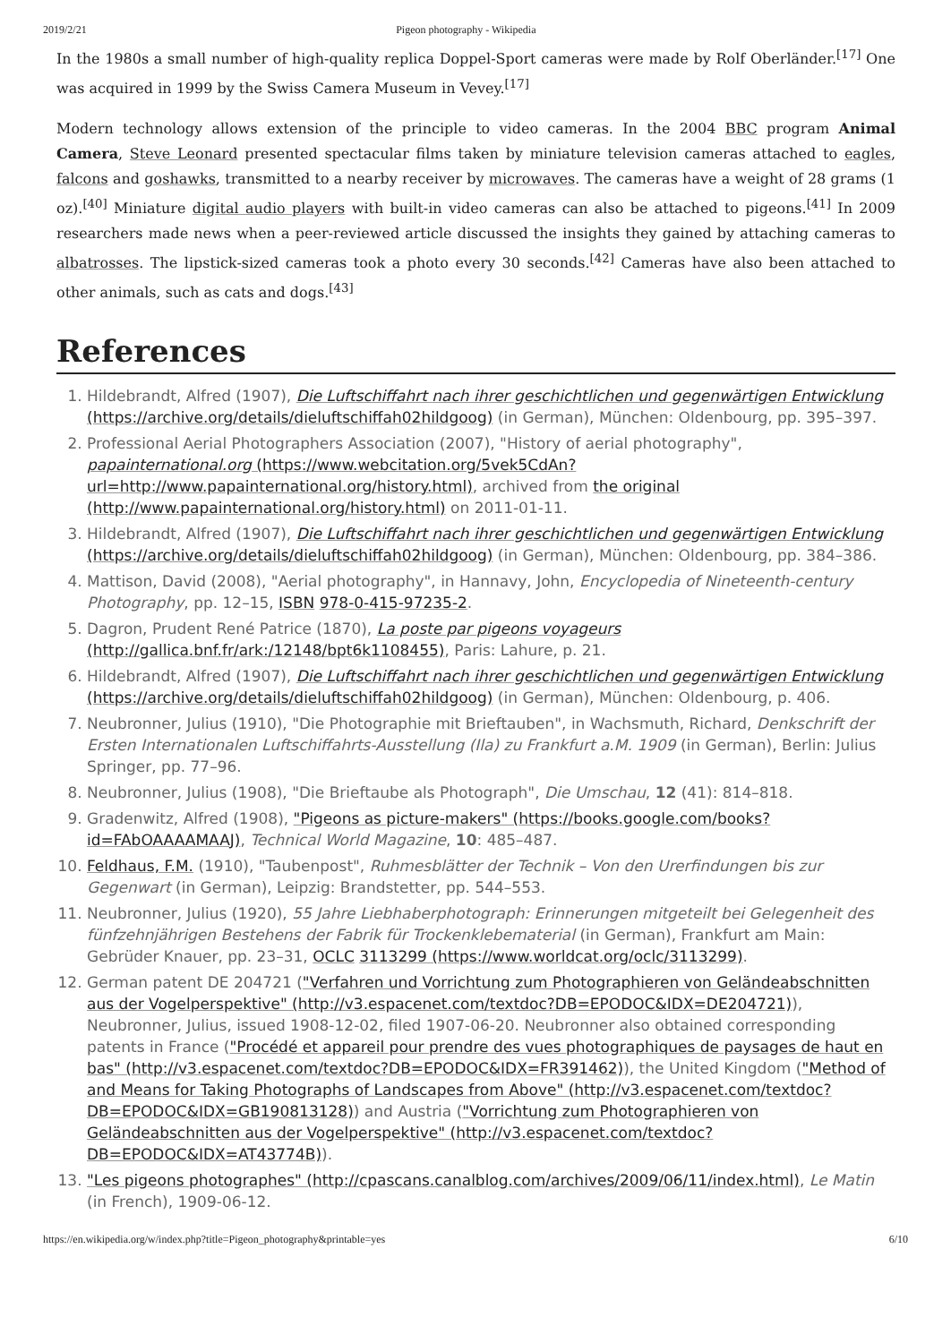2019/2/21 Pigeon photography - Wikipedia
In the 1980s a small number of high-quality replica Doppel-Sport cameras were made by Rolf Oberländer.<sup>[17]</sup> One was acquired in 1999 by the Swiss Camera Museum in Vevey.<sup>[17]</sup>
Modern technology allows extension of the principle to video cameras. In the 2004 BBC program Animal Camera, Steve Leonard presented spectacular films taken by miniature television cameras attached to eagles, falcons and goshawks, transmitted to a nearby receiver by microwaves. The cameras have a weight of 28 grams (1 oz).<sup>[40]</sup> Miniature digital audio players with built-in video cameras can also be attached to pigeons.<sup>[41]</sup> In 2009 researchers made news when a peer-reviewed article discussed the insights they gained by attaching cameras to albatrosses. The lipstick-sized cameras took a photo every 30 seconds.<sup>[42]</sup> Cameras have also been attached to other animals, such as cats and dogs.<sup>[43]</sup>
References
1. Hildebrandt, Alfred (1907), Die Luftschiffahrt nach ihrer geschichtlichen und gegenwärtigen Entwicklung (https://archive.org/details/dieluftschiffah02hildgoog) (in German), München: Oldenbourg, pp. 395–397.
2. Professional Aerial Photographers Association (2007), "History of aerial photography", papainternational.org (https://www.webcitation.org/5vek5CdAn?url=http://www.papainternational.org/history.html), archived from the original (http://www.papainternational.org/history.html) on 2011-01-11.
3. Hildebrandt, Alfred (1907), Die Luftschiffahrt nach ihrer geschichtlichen und gegenwärtigen Entwicklung (https://archive.org/details/dieluftschiffah02hildgoog) (in German), München: Oldenbourg, pp. 384–386.
4. Mattison, David (2008), "Aerial photography", in Hannavy, John, Encyclopedia of Nineteenth-century Photography, pp. 12–15, ISBN 978-0-415-97235-2.
5. Dagron, Prudent René Patrice (1870), La poste par pigeons voyageurs (http://gallica.bnf.fr/ark:/12148/bpt6k1108455), Paris: Lahure, p. 21.
6. Hildebrandt, Alfred (1907), Die Luftschiffahrt nach ihrer geschichtlichen und gegenwärtigen Entwicklung (https://archive.org/details/dieluftschiffah02hildgoog) (in German), München: Oldenbourg, p. 406.
7. Neubronner, Julius (1910), "Die Photographie mit Brieftauben", in Wachsmuth, Richard, Denkschrift der Ersten Internationalen Luftschiffahrts-Ausstellung (Ila) zu Frankfurt a.M. 1909 (in German), Berlin: Julius Springer, pp. 77–96.
8. Neubronner, Julius (1908), "Die Brieftaube als Photograph", Die Umschau, 12 (41): 814–818.
9. Gradenwitz, Alfred (1908), "Pigeons as picture-makers" (https://books.google.com/books?id=FAbOAAAAMAAJ), Technical World Magazine, 10: 485–487.
10. Feldhaus, F.M. (1910), "Taubenpost", Ruhmesblätter der Technik – Von den Urerfindungen bis zur Gegenwart (in German), Leipzig: Brandstetter, pp. 544–553.
11. Neubronner, Julius (1920), 55 Jahre Liebhaberphotograph: Erinnerungen mitgeteilt bei Gelegenheit des fünfzehnjährigen Bestehens der Fabrik für Trockenklebematerial (in German), Frankfurt am Main: Gebrüder Knauer, pp. 23–31, OCLC 3113299 (https://www.worldcat.org/oclc/3113299).
12. German patent DE 204721 ("Verfahren und Vorrichtung zum Photographieren von Geländeabschnitten aus der Vogelperspektive" (http://v3.espacenet.com/textdoc?DB=EPODOC&IDX=DE204721)), Neubronner, Julius, issued 1908-12-02, filed 1907-06-20. Neubronner also obtained corresponding patents in France ("Procédé et appareil pour prendre des vues photographiques de paysages de haut en bas" (http://v3.espacenet.com/textdoc?DB=EPODOC&IDX=FR391462)), the United Kingdom ("Method of and Means for Taking Photographs of Landscapes from Above" (http://v3.espacenet.com/textdoc?DB=EPODOC&IDX=GB190813128)) and Austria ("Vorrichtung zum Photographieren von Geländeabschnitten aus der Vogelperspektive" (http://v3.espacenet.com/textdoc?DB=EPODOC&IDX=AT43774B)).
13. "Les pigeons photographes" (http://cpascans.canalblog.com/archives/2009/06/11/index.html), Le Matin (in French), 1909-06-12.
https://en.wikipedia.org/w/index.php?title=Pigeon_photography&printable=yes 6/10